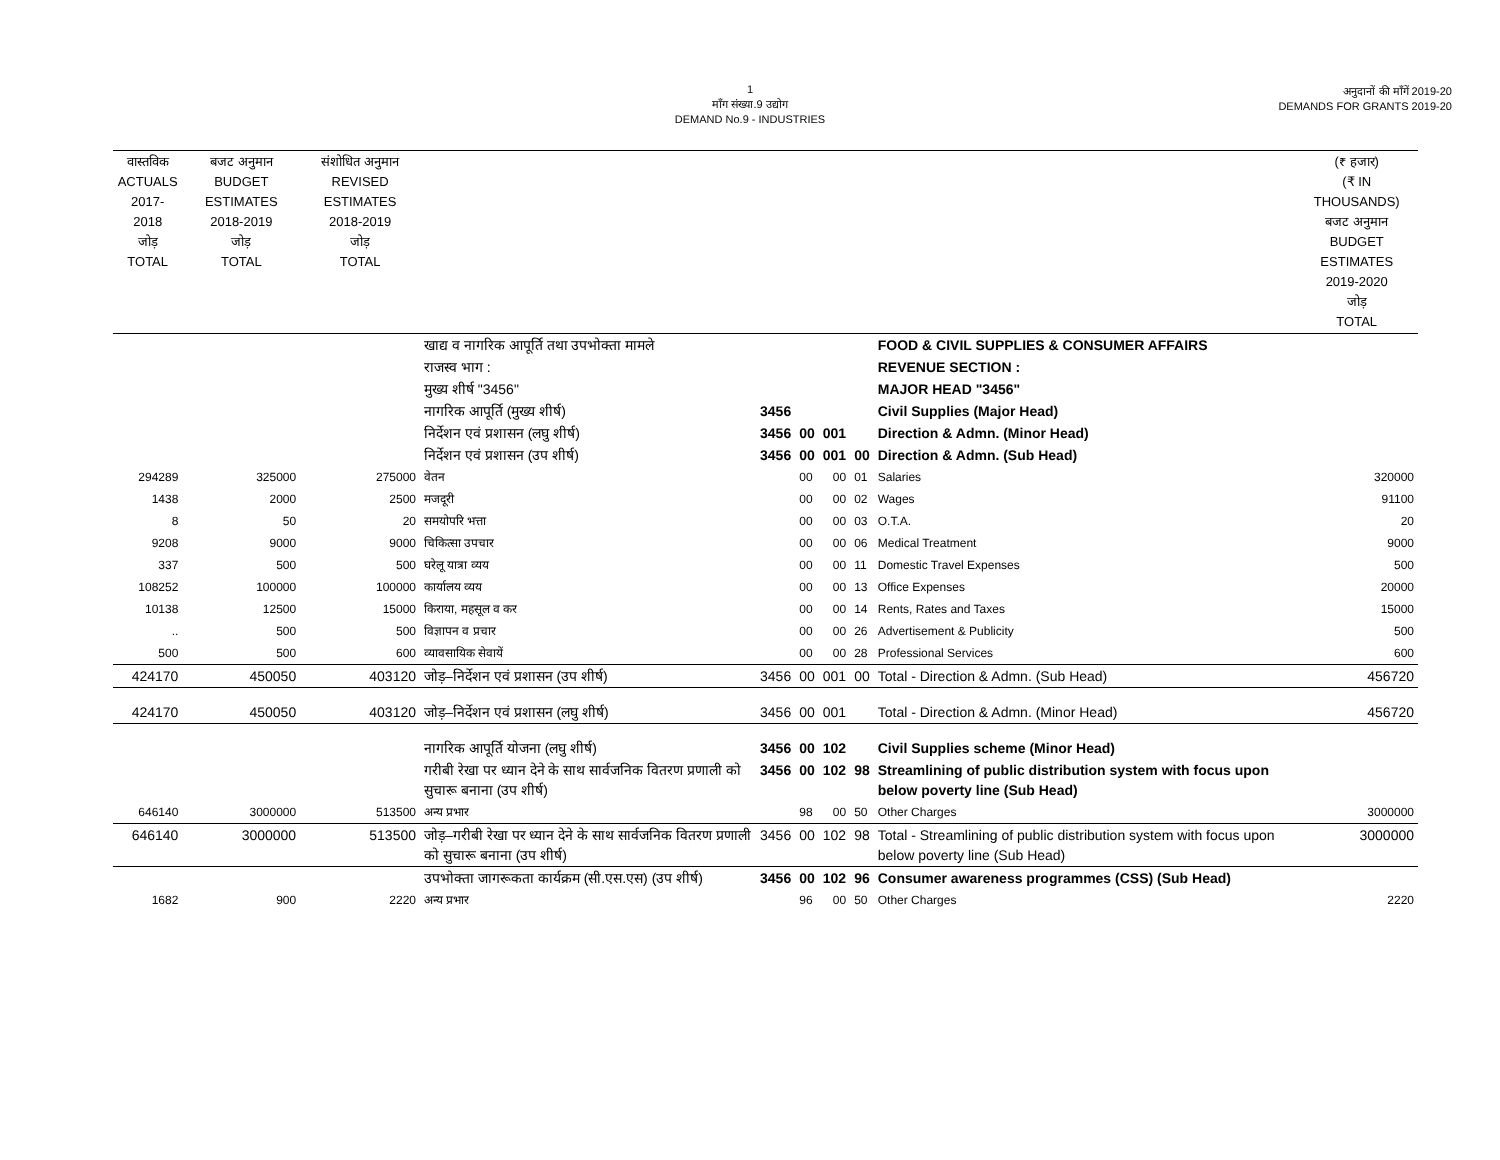1
माँग संख्या.9 उद्योग
DEMAND No.9 - INDUSTRIES
अनुदानों की माँगें 2019-20
DEMANDS FOR GRANTS 2019-20
| वास्तविक ACTUALS 2017-2018 जोड़ TOTAL | बजट अनुमान BUDGET ESTIMATES 2018-2019 जोड़ TOTAL | संशोधित अनुमान REVISED ESTIMATES 2018-2019 जोड़ TOTAL | | | | | | | (₹ हजार) (₹ IN THOUSANDS) बजट अनुमान BUDGET ESTIMATES 2019-2020 जोड़ TOTAL |
| --- | --- | --- | --- | --- | --- | --- | --- | --- | --- |
| | | | खाद्य व नागरिक आपूर्ति तथा उपभोक्ता मामले | | | | | FOOD & CIVIL SUPPLIES & CONSUMER AFFAIRS | |
| | | | राजस्व भाग : | | | | | REVENUE SECTION : | |
| | | | मुख्य शीर्ष "3456" | | | | | MAJOR HEAD "3456" | |
| | | | नागरिक आपूर्ति (मुख्य शीर्ष) | 3456 | | | | Civil Supplies (Major Head) | |
| | | | निर्देशन एवं प्रशासन (लघु शीर्ष) | 3456 | 00 | 001 | | Direction & Admn. (Minor Head) | |
| | | | निर्देशन एवं प्रशासन (उप शीर्ष) | 3456 | 00 | 001 | 00 | Direction & Admn. (Sub Head) | |
| 294289 | 325000 | 275000 | वेतन | | 00 | 00 | 01 | Salaries | 320000 |
| 1438 | 2000 | 2500 | मजदूरी | | 00 | 00 | 02 | Wages | 91100 |
| 8 | 50 | 20 | समयोपरि भत्ता | | 00 | 00 | 03 | O.T.A. | 20 |
| 9208 | 9000 | 9000 | चिकित्सा उपचार | | 00 | 00 | 06 | Medical Treatment | 9000 |
| 337 | 500 | 500 | घरेलू यात्रा व्यय | | 00 | 00 | 11 | Domestic Travel Expenses | 500 |
| 108252 | 100000 | 100000 | कार्यालय व्यय | | 00 | 00 | 13 | Office Expenses | 20000 |
| 10138 | 12500 | 15000 | किराया, महसूल व कर | | 00 | 00 | 14 | Rents, Rates and Taxes | 15000 |
| .. | 500 | 500 | विज्ञापन व प्रचार | | 00 | 00 | 26 | Advertisement & Publicity | 500 |
| 500 | 500 | 600 | व्यावसायिक सेवायें | | 00 | 00 | 28 | Professional Services | 600 |
| 424170 | 450050 | 403120 | जोड़–निर्देशन एवं प्रशासन (उप शीर्ष) | 3456 | 00 | 001 | 00 | Total - Direction & Admn. (Sub Head) | 456720 |
| 424170 | 450050 | 403120 | जोड़–निर्देशन एवं प्रशासन (लघु शीर्ष) | 3456 | 00 | 001 | | Total - Direction & Admn. (Minor Head) | 456720 |
| | | | नागरिक आपूर्ति योजना (लघु शीर्ष) | 3456 | 00 | 102 | | Civil Supplies scheme (Minor Head) | |
| | | | गरीबी रेखा पर ध्यान देने के साथ सार्वजनिक वितरण प्रणाली को सुचारू बनाना (उप शीर्ष) | 3456 | 00 | 102 | 98 | Streamlining of public distribution system with focus upon below poverty line (Sub Head) | |
| 646140 | 3000000 | 513500 | अन्य प्रभार | | 98 | 00 | 50 | Other Charges | 3000000 |
| 646140 | 3000000 | 513500 | जोड़–गरीबी रेखा पर ध्यान देने के साथ सार्वजनिक वितरण प्रणाली को सुचारू बनाना (उप शीर्ष) | 3456 | 00 | 102 | 98 | Total - Streamlining of public distribution system with focus upon below poverty line (Sub Head) | 3000000 |
| | | | उपभोक्ता जागरूकता कार्यक्रम (सी.एस.एस) (उप शीर्ष) | 3456 | 00 | 102 | 96 | Consumer awareness programmes (CSS) (Sub Head) | |
| 1682 | 900 | 2220 | अन्य प्रभार | | 96 | 00 | 50 | Other Charges | 2220 |